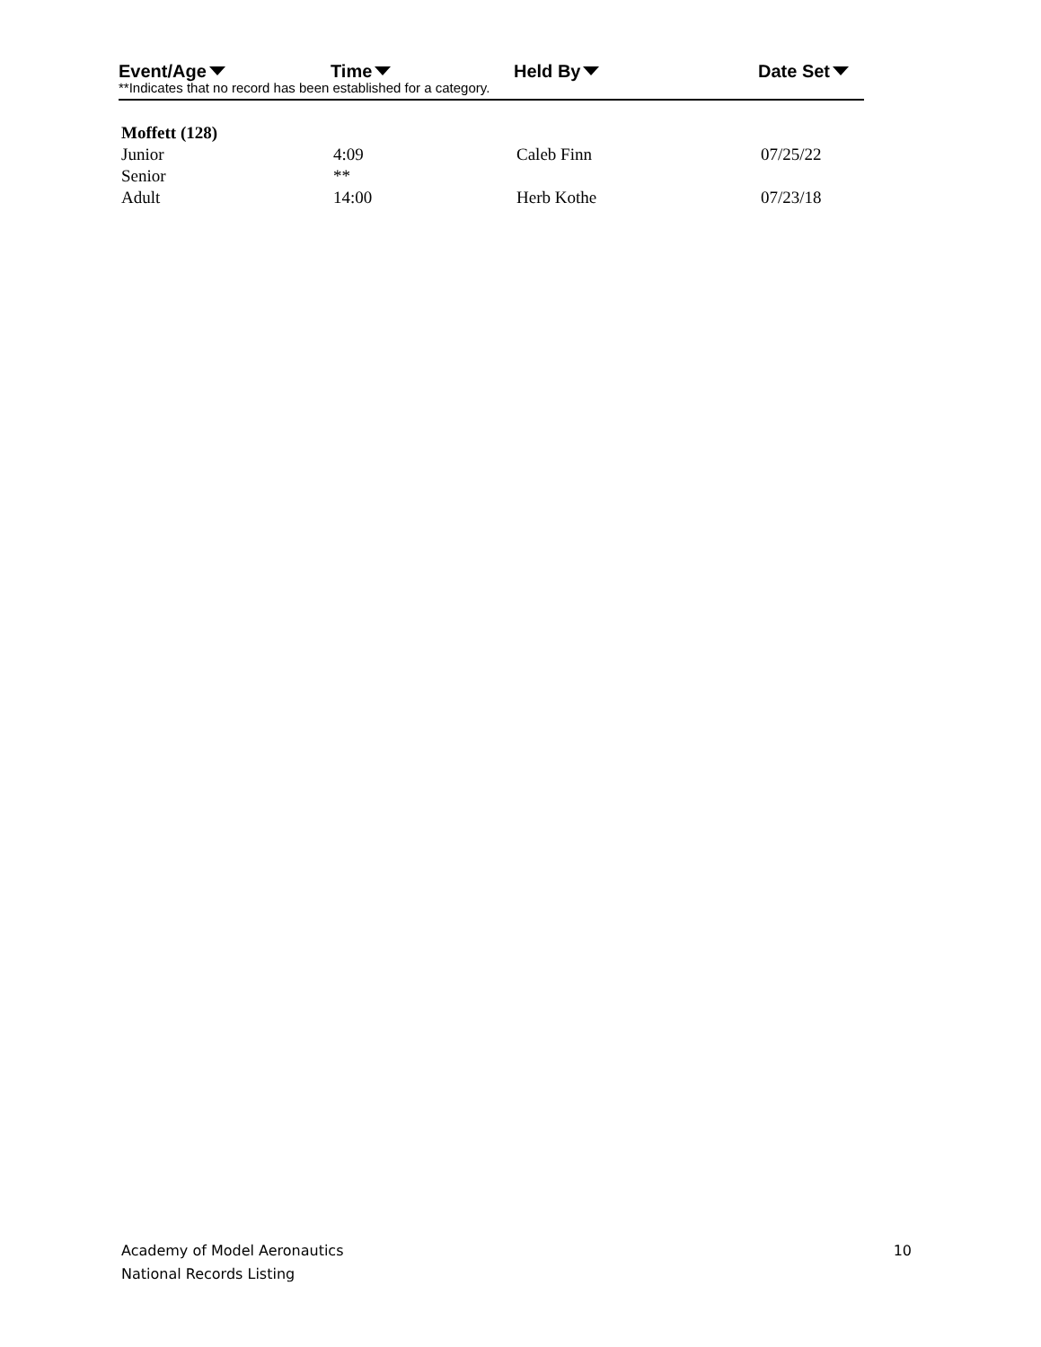Event/Age Time Held By Date Set
**Indicates that no record has been established for a category.
| Moffett (128) | | | |
| Junior | 4:09 | Caleb Finn | 07/25/22 |
| Senior | ** | | |
| Adult | 14:00 | Herb Kothe | 07/23/18 |
Academy of Model Aeronautics
National Records Listing
10